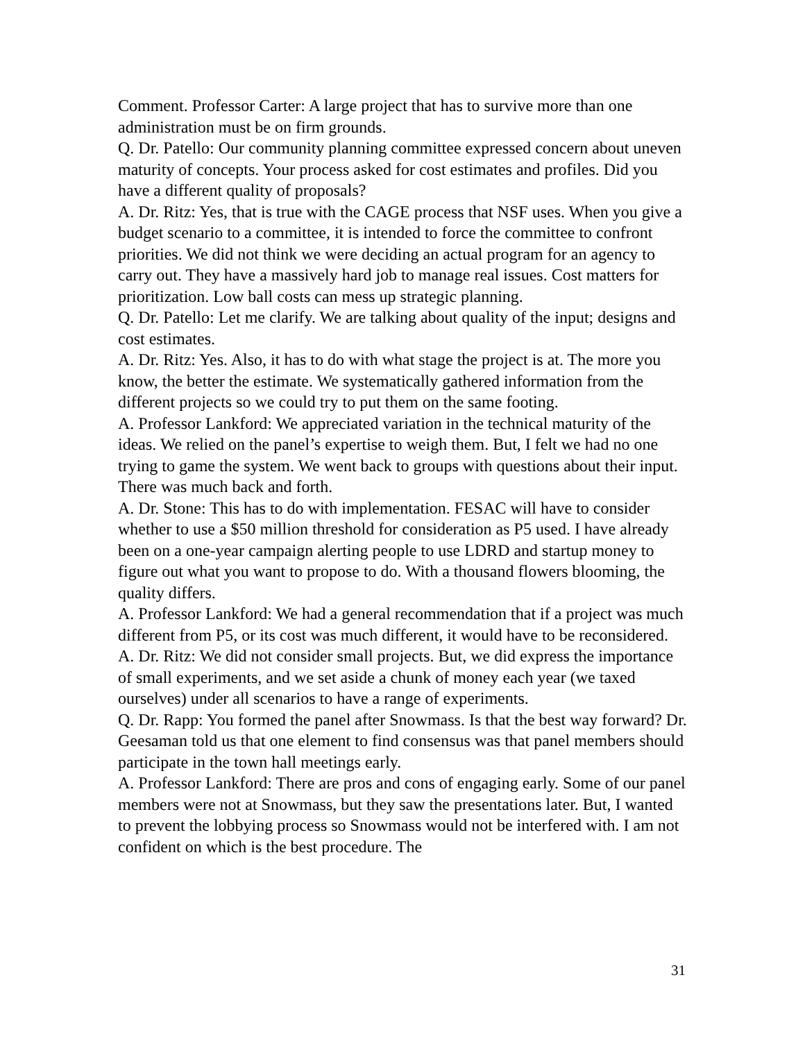Comment. Professor Carter: A large project that has to survive more than one administration must be on firm grounds.
Q. Dr. Patello: Our community planning committee expressed concern about uneven maturity of concepts. Your process asked for cost estimates and profiles. Did you have a different quality of proposals?
A. Dr. Ritz: Yes, that is true with the CAGE process that NSF uses. When you give a budget scenario to a committee, it is intended to force the committee to confront priorities. We did not think we were deciding an actual program for an agency to carry out. They have a massively hard job to manage real issues. Cost matters for prioritization. Low ball costs can mess up strategic planning.
Q. Dr. Patello: Let me clarify. We are talking about quality of the input; designs and cost estimates.
A. Dr. Ritz: Yes. Also, it has to do with what stage the project is at. The more you know, the better the estimate. We systematically gathered information from the different projects so we could try to put them on the same footing.
A. Professor Lankford: We appreciated variation in the technical maturity of the ideas. We relied on the panel’s expertise to weigh them. But, I felt we had no one trying to game the system. We went back to groups with questions about their input. There was much back and forth.
A. Dr. Stone: This has to do with implementation. FESAC will have to consider whether to use a $50 million threshold for consideration as P5 used. I have already been on a one-year campaign alerting people to use LDRD and startup money to figure out what you want to propose to do. With a thousand flowers blooming, the quality differs.
A. Professor Lankford: We had a general recommendation that if a project was much different from P5, or its cost was much different, it would have to be reconsidered.
A. Dr. Ritz: We did not consider small projects. But, we did express the importance of small experiments, and we set aside a chunk of money each year (we taxed ourselves) under all scenarios to have a range of experiments.
Q. Dr. Rapp: You formed the panel after Snowmass. Is that the best way forward? Dr. Geesaman told us that one element to find consensus was that panel members should participate in the town hall meetings early.
A. Professor Lankford: There are pros and cons of engaging early. Some of our panel members were not at Snowmass, but they saw the presentations later. But, I wanted to prevent the lobbying process so Snowmass would not be interfered with. I am not confident on which is the best procedure. The
31